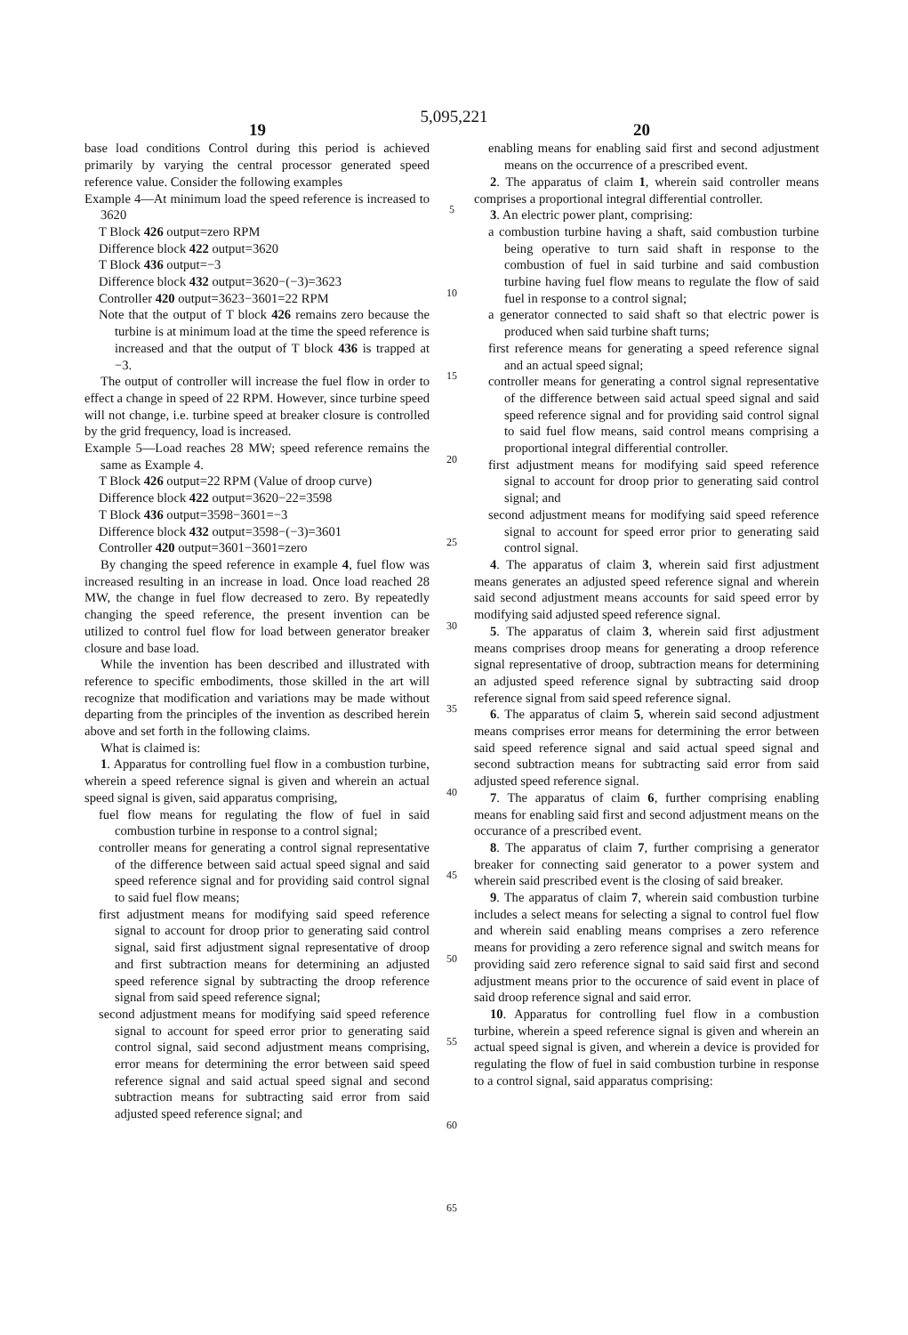5,095,221
19 20
base load conditions Control during this period is achieved primarily by varying the central processor generated speed reference value. Consider the following examples
Example 4—At minimum load the speed reference is increased to 3620
T Block 426 output=zero RPM
Difference block 422 output=3620
T Block 436 output=−3
Difference block 432 output=3620−(−3)=3623
Controller 420 output=3623−3601=22 RPM
Note that the output of T block 426 remains zero because the turbine is at minimum load at the time the speed reference is increased and that the output of T block 436 is trapped at −3.
The output of controller will increase the fuel flow in order to effect a change in speed of 22 RPM. However, since turbine speed will not change, i.e. turbine speed at breaker closure is controlled by the grid frequency, load is increased.
Example 5—Load reaches 28 MW; speed reference remains the same as Example 4.
T Block 426 output=22 RPM (Value of droop curve)
Difference block 422 output=3620−22=3598
T Block 436 output=3598−3601=−3
Difference block 432 output=3598−(−3)=3601
Controller 420 output=3601−3601=zero
By changing the speed reference in example 4, fuel flow was increased resulting in an increase in load. Once load reached 28 MW, the change in fuel flow decreased to zero. By repeatedly changing the speed reference, the present invention can be utilized to control fuel flow for load between generator breaker closure and base load.
While the invention has been described and illustrated with reference to specific embodiments, those skilled in the art will recognize that modification and variations may be made without departing from the principles of the invention as described herein above and set forth in the following claims.
What is claimed is:
1. Apparatus for controlling fuel flow in a combustion turbine, wherein a speed reference signal is given and wherein an actual speed signal is given, said apparatus comprising,
fuel flow means for regulating the flow of fuel in said combustion turbine in response to a control signal;
controller means for generating a control signal representative of the difference between said actual speed signal and said speed reference signal and for providing said control signal to said fuel flow means;
first adjustment means for modifying said speed reference signal to account for droop prior to generating said control signal, said first adjustment signal representative of droop and first subtraction means for determining an adjusted speed reference signal by subtracting the droop reference signal from said speed reference signal;
second adjustment means for modifying said speed reference signal to account for speed error prior to generating said control signal, said second adjustment means comprising, error means for determining the error between said speed reference signal and said actual speed signal and second subtraction means for subtracting said error from said adjusted speed reference signal; and
5
10
15
20
25
30
35
40
45
50
55
60
65
enabling means for enabling said first and second adjustment means on the occurrence of a prescribed event.
2. The apparatus of claim 1, wherein said controller means comprises a proportional integral differential controller.
3. An electric power plant, comprising:
a combustion turbine having a shaft, said combustion turbine being operative to turn said shaft in response to the combustion of fuel in said turbine and said combustion turbine having fuel flow means to regulate the flow of said fuel in response to a control signal;
a generator connected to said shaft so that electric power is produced when said turbine shaft turns;
first reference means for generating a speed reference signal and an actual speed signal;
controller means for generating a control signal representative of the difference between said actual speed signal and said speed reference signal and for providing said control signal to said fuel flow means, said control means comprising a proportional integral differential controller.
first adjustment means for modifying said speed reference signal to account for droop prior to generating said control signal; and
second adjustment means for modifying said speed reference signal to account for speed error prior to generating said control signal.
4. The apparatus of claim 3, wherein said first adjustment means generates an adjusted speed reference signal and wherein said second adjustment means accounts for said speed error by modifying said adjusted speed reference signal.
5. The apparatus of claim 3, wherein said first adjustment means comprises droop means for generating a droop reference signal representative of droop, subtraction means for determining an adjusted speed reference signal by subtracting said droop reference signal from said speed reference signal.
6. The apparatus of claim 5, wherein said second adjustment means comprises error means for determining the error between said speed reference signal and said actual speed signal and second subtraction means for subtracting said error from said adjusted speed reference signal.
7. The apparatus of claim 6, further comprising enabling means for enabling said first and second adjustment means on the occurance of a prescribed event.
8. The apparatus of claim 7, further comprising a generator breaker for connecting said generator to a power system and wherein said prescribed event is the closing of said breaker.
9. The apparatus of claim 7, wherein said combustion turbine includes a select means for selecting a signal to control fuel flow and wherein said enabling means comprises a zero reference means for providing a zero reference signal and switch means for providing said zero reference signal to said said first and second adjustment means prior to the occurence of said event in place of said droop reference signal and said error.
10. Apparatus for controlling fuel flow in a combustion turbine, wherein a speed reference signal is given and wherein an actual speed signal is given, and wherein a device is provided for regulating the flow of fuel in said combustion turbine in response to a control signal, said apparatus comprising: